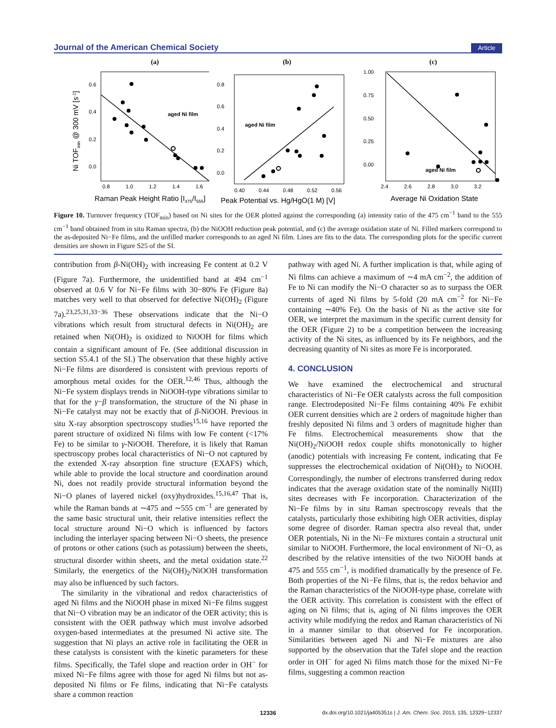Journal of the American Chemical Society Article
(a)
Ni TOFmin @ 300 mV [s-1]
0.6
0.4
0.2
0.0
0.8
1.0
1.2
1.4
1.6
Raman Peak Height Ratio [I475/I555]
aged Ni film
(b)
0.8
0.6
0.4
0.2
0.0
0.40
0.44
0.48
0.52
0.56
Peak Potential vs. Hg/HgO(1 M) [V]
aged Ni film
(c)
1.00
0.75
0.50
0.25
0.00
2.4
2.6
2.8
3.0
3.2
Average Ni Oxidation State
aged Ni film
Figure 10. Turnover frequency (TOF<sub>min</sub>) based on Ni sites for the OER plotted against the corresponding (a) intensity ratio of the 475 cm<sup>−1</sup> band to the 555 cm<sup>−1</sup> band obtained from in situ Raman spectra, (b) the NiOOH reduction peak potential, and (c) the average oxidation state of Ni. Filled markers correspond to the as-deposited Ni−Fe films, and the unfilled marker corresponds to an aged Ni film. Lines are fits to the data. The corresponding plots for the specific current densities are shown in Figure S25 of the SI.
contribution from β-Ni(OH)<sub>2</sub> with increasing Fe content at 0.2 V (Figure 7a). Furthermore, the unidentified band at 494 cm<sup>−1</sup> observed at 0.6 V for Ni−Fe films with 30−80% Fe (Figure 8a) matches very well to that observed for defective Ni(OH)<sub>2</sub> (Figure 7a).<sup>23,25,31,33−36</sup> These observations indicate that the Ni−O vibrations which result from structural defects in Ni(OH)<sub>2</sub> are retained when Ni(OH)<sub>2</sub> is oxidized to NiOOH for films which contain a significant amount of Fe. (See additional discussion in section S5.4.1 of the SI.) The observation that these highly active Ni−Fe films are disordered is consistent with previous reports of amorphous metal oxides for the OER.<sup>12,46</sup> Thus, although the Ni−Fe system displays trends in NiOOH-type vibrations similar to that for the γ−β transformation, the structure of the Ni phase in Ni−Fe catalyst may not be exactly that of β-NiOOH. Previous in situ X-ray absorption spectroscopy studies<sup>15,16</sup> have reported the parent structure of oxidized Ni films with low Fe content (<17% Fe) to be similar to γ-NiOOH. Therefore, it is likely that Raman spectroscopy probes local characteristics of Ni−O not captured by the extended X-ray absorption fine structure (EXAFS) which, while able to provide the local structure and coordination around Ni, does not readily provide structural information beyond the Ni−O planes of layered nickel (oxy)hydroxides.<sup>15,16,47</sup> That is, while the Raman bands at ∼475 and ∼555 cm<sup>−1</sup> are generated by the same basic structural unit, their relative intensities reflect the local structure around Ni−O which is influenced by factors including the interlayer spacing between Ni−O sheets, the presence of protons or other cations (such as potassium) between the sheets, structural disorder within sheets, and the metal oxidation state.<sup>22</sup> Similarly, the energetics of the Ni(OH)<sub>2</sub>/NiOOH transformation may also be influenced by such factors.
The similarity in the vibrational and redox characteristics of aged Ni films and the NiOOH phase in mixed Ni−Fe films suggest that Ni−O vibration may be an indicator of the OER activity; this is consistent with the OER pathway which must involve adsorbed oxygen-based intermediates at the presumed Ni active site. The suggestion that Ni plays an active role in facilitating the OER in these catalysts is consistent with the kinetic parameters for these films. Specifically, the Tafel slope and reaction order in OH<sup>−</sup> for mixed Ni−Fe films agree with those for aged Ni films but not as-deposited Ni films or Fe films, indicating that Ni−Fe catalysts share a common reaction
pathway with aged Ni. A further implication is that, while aging of Ni films can achieve a maximum of ∼4 mA cm<sup>−2</sup>, the addition of Fe to Ni can modify the Ni−O character so as to surpass the OER currents of aged Ni films by 5-fold (20 mA cm<sup>−2</sup> for Ni−Fe containing ∼40% Fe). On the basis of Ni as the active site for OER, we interpret the maximum in the specific current density for the OER (Figure 2) to be a competition between the increasing activity of the Ni sites, as influenced by its Fe neighbors, and the decreasing quantity of Ni sites as more Fe is incorporated.
4. CONCLUSION
We have examined the electrochemical and structural characteristics of Ni−Fe OER catalysts across the full composition range. Electrodeposited Ni−Fe films containing 40% Fe exhibit OER current densities which are 2 orders of magnitude higher than freshly deposited Ni films and 3 orders of magnitude higher than Fe films. Electrochemical measurements show that the Ni(OH)<sub>2</sub>/NiOOH redox couple shifts monotonically to higher (anodic) potentials with increasing Fe content, indicating that Fe suppresses the electrochemical oxidation of Ni(OH)<sub>2</sub> to NiOOH. Correspondingly, the number of electrons transferred during redox indicates that the average oxidation state of the nominally Ni(III) sites decreases with Fe incorporation. Characterization of the Ni−Fe films by in situ Raman spectroscopy reveals that the catalysts, particularly those exhibiting high OER activities, display some degree of disorder. Raman spectra also reveal that, under OER potentials, Ni in the Ni−Fe mixtures contain a structural unit similar to NiOOH. Furthermore, the local environment of Ni−O, as described by the relative intensities of the two NiOOH bands at 475 and 555 cm<sup>−1</sup>, is modified dramatically by the presence of Fe. Both properties of the Ni−Fe films, that is, the redox behavior and the Raman characteristics of the NiOOH-type phase, correlate with the OER activity. This correlation is consistent with the effect of aging on Ni films; that is, aging of Ni films improves the OER activity while modifying the redox and Raman characteristics of Ni in a manner similar to that observed for Fe incorporation. Similarities between aged Ni and Ni−Fe mixtures are also supported by the observation that the Tafel slope and the reaction order in OH<sup>−</sup> for aged Ni films match those for the mixed Ni−Fe films, suggesting a common reaction
12336 dx.doi.org/10.1021/ja405351s | J. Am. Chem. Soc. 2013, 135, 12329−12337